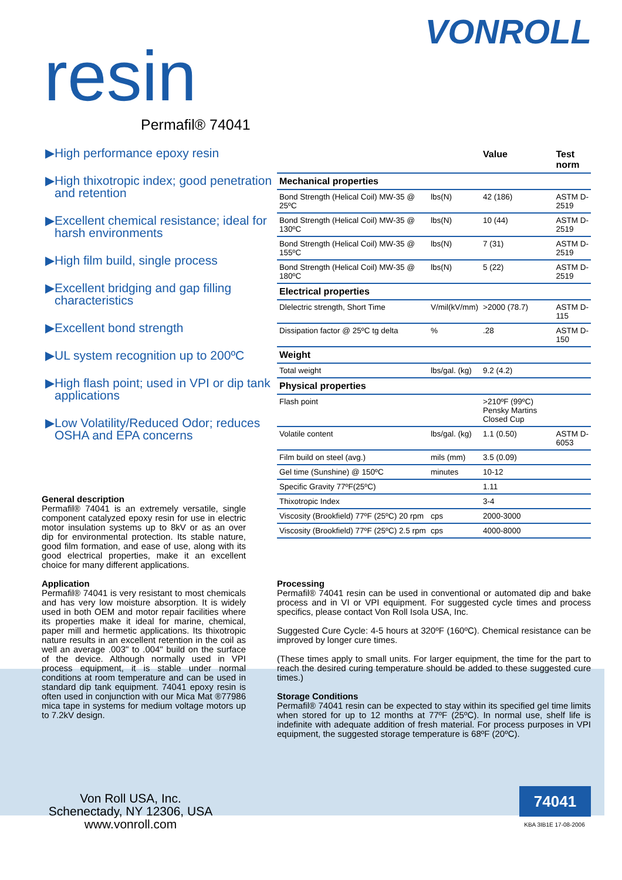VONROLL
resin
Permafil® 74041
▶High performance epoxy resin
▶High thixotropic index; good penetration and retention
▶Excellent chemical resistance; ideal for harsh environments
▶High film build, single process
▶Excellent bridging and gap filling characteristics
▶Excellent bond strength
▶UL system recognition up to 200ºC
▶High flash point; used in VPI or dip tank applications
▶Low Volatility/Reduced Odor; reduces OSHA and EPA concerns
General description
Permafil® 74041 is an extremely versatile, single component catalyzed epoxy resin for use in electric motor insulation systems up to 8kV or as an over dip for environmental protection. Its stable nature, good film formation, and ease of use, along with its good electrical properties, make it an excellent choice for many different applications.
Application
Permafil® 74041 is very resistant to most chemicals and has very low moisture absorption. It is widely used in both OEM and motor repair facilities where its properties make it ideal for marine, chemical, paper mill and hermetic applications. Its thixotropic nature results in an excellent retention in the coil as well an average .003" to .004" build on the surface of the device. Although normally used in VPI process equipment, it is stable under normal conditions at room temperature and can be used in standard dip tank equipment. 74041 epoxy resin is often used in conjunction with our Mica Mat ®77986 mica tape in systems for medium voltage motors up to 7.2kV design.
| | | Value | Test norm |
| --- | --- | --- | --- |
| Mechanical properties | | | |
| Bond Strength (Helical Coil) MW-35 @ 25ºC | lbs(N) | 42 (186) | ASTM D-2519 |
| Bond Strength (Helical Coil) MW-35 @ 130ºC | lbs(N) | 10 (44) | ASTM D-2519 |
| Bond Strength (Helical Coil) MW-35 @ 155ºC | lbs(N) | 7 (31) | ASTM D-2519 |
| Bond Strength (Helical Coil) MW-35 @ 180ºC | lbs(N) | 5 (22) | ASTM D-2519 |
| Electrical properties | | | |
| Dlelectric strength, Short Time | V/mil(kV/mm) | >2000 (78.7) | ASTM D-115 |
| Dissipation factor @ 25ºC tg delta | % | .28 | ASTM D-150 |
| Weight | | | |
| Total weight | lbs/gal. (kg) | 9.2 (4.2) | |
| Physical properties | | | |
| Flash point | | >210ºF (99ºC) Pensky Martins Closed Cup | |
| Volatile content | lbs/gal. (kg) | 1.1 (0.50) | ASTM D-6053 |
| Film build on steel (avg.) | mils (mm) | 3.5 (0.09) | |
| Gel time (Sunshine) @ 150ºC | minutes | 10-12 | |
| Specific Gravity 77ºF(25ºC) | | 1.11 | |
| Thixotropic Index | | 3-4 | |
| Viscosity (Brookfield) 77ºF (25ºC) 20 rpm | cps | 2000-3000 | |
| Viscosity (Brookfield) 77ºF (25ºC) 2.5 rpm | cps | 4000-8000 | |
Processing
Permafil® 74041 resin can be used in conventional or automated dip and bake process and in VI or VPI equipment. For suggested cycle times and process specifics, please contact Von Roll Isola USA, Inc.
Suggested Cure Cycle: 4-5 hours at 320ºF (160ºC). Chemical resistance can be improved by longer cure times.
(These times apply to small units. For larger equipment, the time for the part to reach the desired curing temperature should be added to these suggested cure times.)
Storage Conditions
Permafil® 74041 resin can be expected to stay within its specified gel time limits when stored for up to 12 months at 77ºF (25ºC). In normal use, shelf life is indefinite with adequate addition of fresh material. For process purposes in VPI equipment, the suggested storage temperature is 68ºF (20ºC).
Von Roll USA, Inc.
Schenectady, NY 12306, USA
www.vonroll.com
74041
KBA 3IB1E 17-08-2006